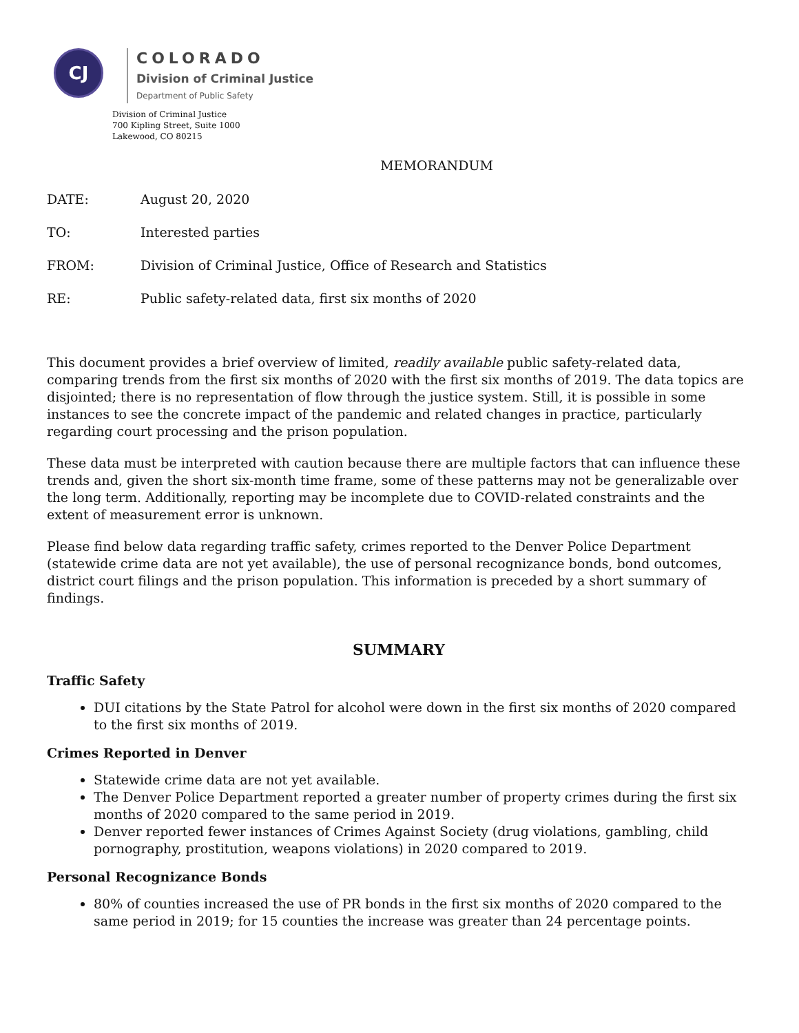CJ
COLORADO
Division of Criminal Justice
Department of Public Safety
Division of Criminal Justice
700 Kipling Street, Suite 1000
Lakewood, CO 80215
MEMORANDUM
DATE: August 20, 2020
TO: Interested parties
FROM: Division of Criminal Justice, Office of Research and Statistics
RE: Public safety-related data, first six months of 2020
This document provides a brief overview of limited, readily available public safety-related data, comparing trends from the first six months of 2020 with the first six months of 2019. The data topics are disjointed; there is no representation of flow through the justice system. Still, it is possible in some instances to see the concrete impact of the pandemic and related changes in practice, particularly regarding court processing and the prison population.
These data must be interpreted with caution because there are multiple factors that can influence these trends and, given the short six-month time frame, some of these patterns may not be generalizable over the long term. Additionally, reporting may be incomplete due to COVID-related constraints and the extent of measurement error is unknown.
Please find below data regarding traffic safety, crimes reported to the Denver Police Department (statewide crime data are not yet available), the use of personal recognizance bonds, bond outcomes, district court filings and the prison population. This information is preceded by a short summary of findings.
SUMMARY
Traffic Safety
DUI citations by the State Patrol for alcohol were down in the first six months of 2020 compared to the first six months of 2019.
Crimes Reported in Denver
Statewide crime data are not yet available.
The Denver Police Department reported a greater number of property crimes during the first six months of 2020 compared to the same period in 2019.
Denver reported fewer instances of Crimes Against Society (drug violations, gambling, child pornography, prostitution, weapons violations) in 2020 compared to 2019.
Personal Recognizance Bonds
80% of counties increased the use of PR bonds in the first six months of 2020 compared to the same period in 2019; for 15 counties the increase was greater than 24 percentage points.